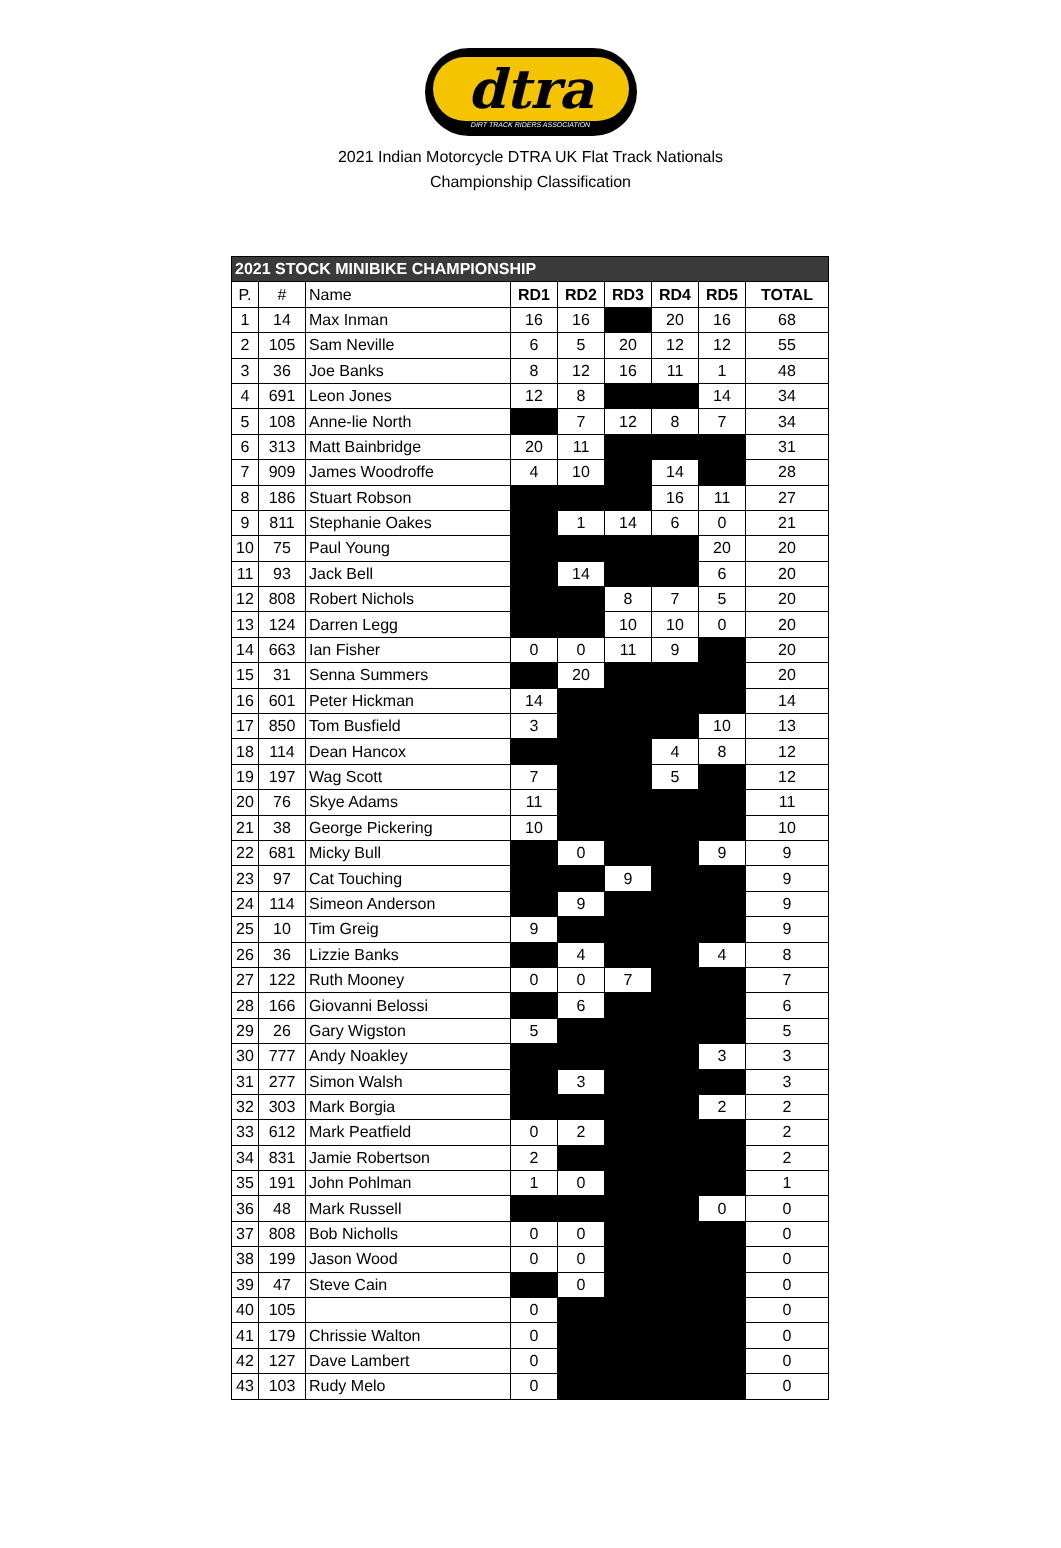dtra
DIRT TRACK RIDERS ASSOCIATION
2021 Indian Motorcycle DTRA UK Flat Track Nationals
Championship Classification
| 2021 STOCK MINIBIKE CHAMPIONSHIP | | | | | | | | |
| P. | # | Name | RD1 | RD2 | RD3 | RD4 | RD5 | TOTAL |
| 1 | 14 | Max Inman | 16 | 16 | | 20 | 16 | 68 |
| 2 | 105 | Sam Neville | 6 | 5 | 20 | 12 | 12 | 55 |
| 3 | 36 | Joe Banks | 8 | 12 | 16 | 11 | 1 | 48 |
| 4 | 691 | Leon Jones | 12 | 8 | | | 14 | 34 |
| 5 | 108 | Anne-lie North | | 7 | 12 | 8 | 7 | 34 |
| 6 | 313 | Matt Bainbridge | 20 | 11 | | | | 31 |
| 7 | 909 | James Woodroffe | 4 | 10 | | 14 | | 28 |
| 8 | 186 | Stuart Robson | | | | 16 | 11 | 27 |
| 9 | 811 | Stephanie Oakes | | 1 | 14 | 6 | 0 | 21 |
| 10 | 75 | Paul Young | | | | | 20 | 20 |
| 11 | 93 | Jack Bell | | 14 | | | 6 | 20 |
| 12 | 808 | Robert Nichols | | | 8 | 7 | 5 | 20 |
| 13 | 124 | Darren Legg | | | 10 | 10 | 0 | 20 |
| 14 | 663 | Ian Fisher | 0 | 0 | 11 | 9 | | 20 |
| 15 | 31 | Senna Summers | | 20 | | | | 20 |
| 16 | 601 | Peter Hickman | 14 | | | | | 14 |
| 17 | 850 | Tom Busfield | 3 | | | | 10 | 13 |
| 18 | 114 | Dean Hancox | | | | 4 | 8 | 12 |
| 19 | 197 | Wag Scott | 7 | | | 5 | | 12 |
| 20 | 76 | Skye Adams | 11 | | | | | 11 |
| 21 | 38 | George Pickering | 10 | | | | | 10 |
| 22 | 681 | Micky Bull | | 0 | | | 9 | 9 |
| 23 | 97 | Cat Touching | | | 9 | | | 9 |
| 24 | 114 | Simeon Anderson | | 9 | | | | 9 |
| 25 | 10 | Tim Greig | 9 | | | | | 9 |
| 26 | 36 | Lizzie Banks | | 4 | | | 4 | 8 |
| 27 | 122 | Ruth Mooney | 0 | 0 | 7 | | | 7 |
| 28 | 166 | Giovanni Belossi | | 6 | | | | 6 |
| 29 | 26 | Gary Wigston | 5 | | | | | 5 |
| 30 | 777 | Andy Noakley | | | | | 3 | 3 |
| 31 | 277 | Simon Walsh | | 3 | | | | 3 |
| 32 | 303 | Mark Borgia | | | | | 2 | 2 |
| 33 | 612 | Mark Peatfield | 0 | 2 | | | | 2 |
| 34 | 831 | Jamie Robertson | 2 | | | | | 2 |
| 35 | 191 | John Pohlman | 1 | 0 | | | | 1 |
| 36 | 48 | Mark Russell | | | | | 0 | 0 |
| 37 | 808 | Bob Nicholls | 0 | 0 | | | | 0 |
| 38 | 199 | Jason Wood | 0 | 0 | | | | 0 |
| 39 | 47 | Steve Cain | | 0 | | | | 0 |
| 40 | 105 | | 0 | | | | | 0 |
| 41 | 179 | Chrissie Walton | 0 | | | | | 0 |
| 42 | 127 | Dave Lambert | 0 | | | | | 0 |
| 43 | 103 | Rudy Melo | 0 | | | | | 0 |